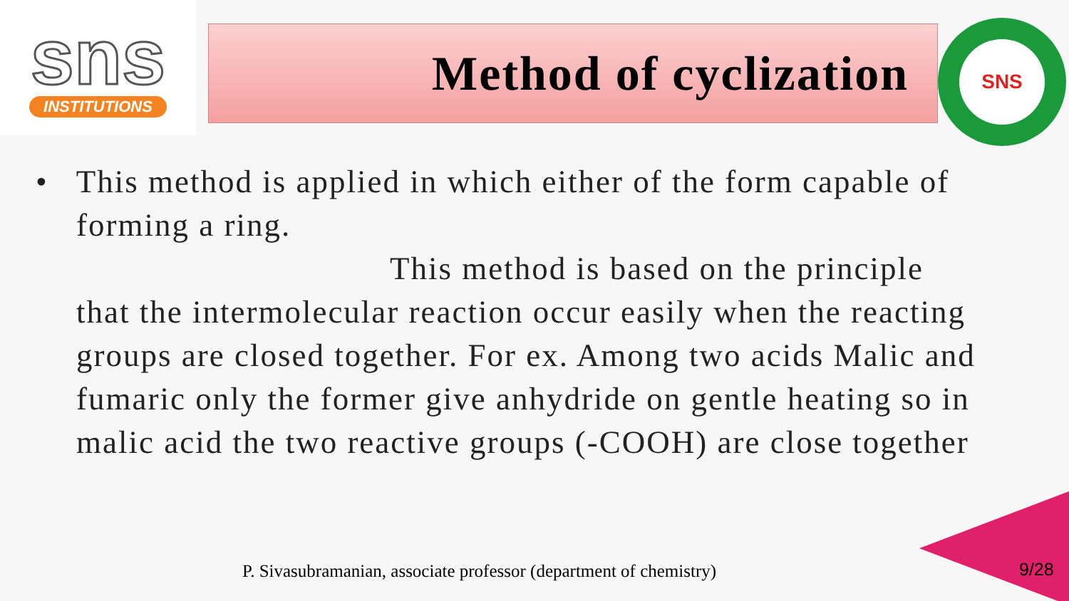sns
INSTITUTIONS
Method of cyclization
SNS
• This method is applied in which either of the form capable of forming a ring.
This method is based on the principle that the intermolecular reaction occur easily when the reacting groups are closed together. For ex. Among two acids Malic and fumaric only the former give anhydride on gentle heating so in malic acid the two reactive groups (-COOH) are close together
P. Sivasubramanian, associate professor (department of chemistry)
9/28